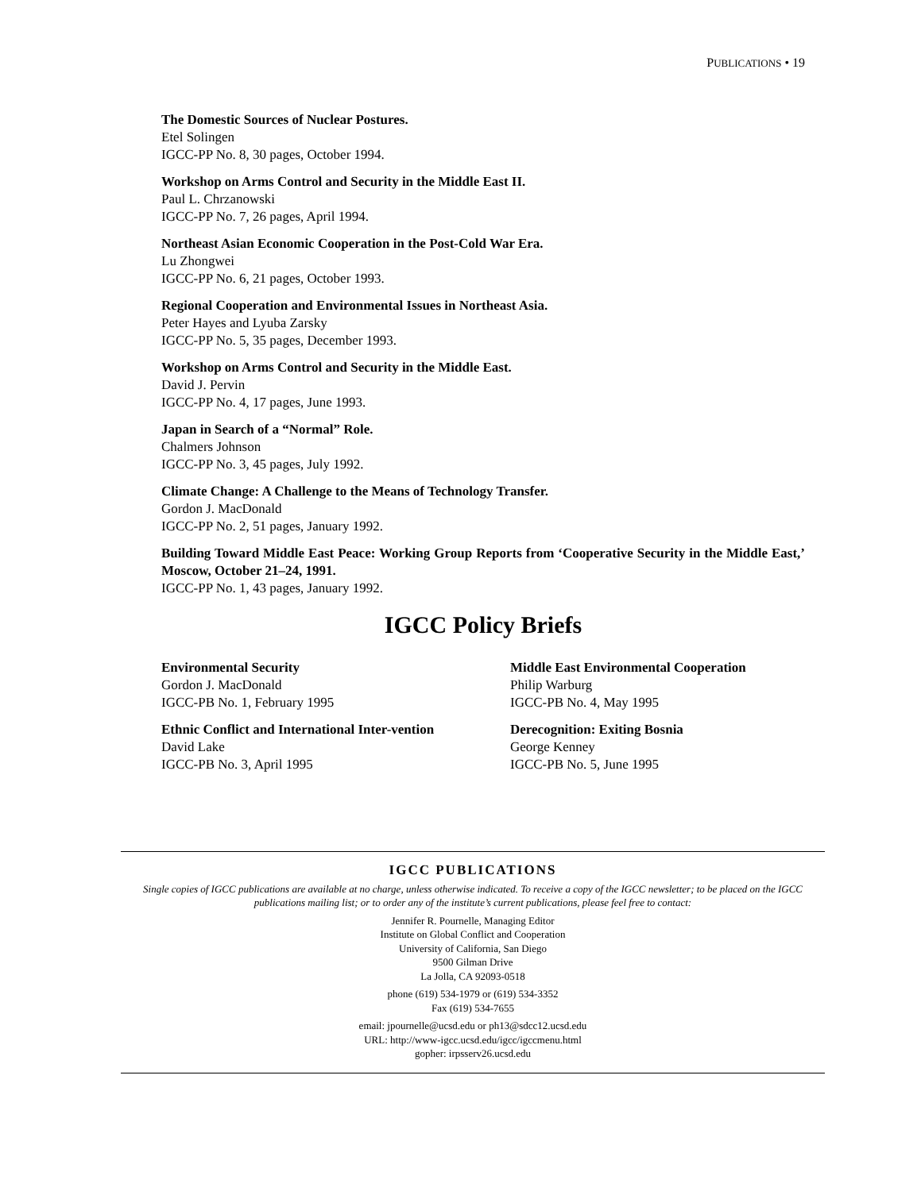PUBLICATIONS • 19
The Domestic Sources of Nuclear Postures.
Etel Solingen
IGCC-PP No. 8, 30 pages, October 1994.
Workshop on Arms Control and Security in the Middle East II.
Paul L. Chrzanowski
IGCC-PP No. 7, 26 pages, April 1994.
Northeast Asian Economic Cooperation in the Post-Cold War Era.
Lu Zhongwei
IGCC-PP No. 6, 21 pages, October 1993.
Regional Cooperation and Environmental Issues in Northeast Asia.
Peter Hayes and Lyuba Zarsky
IGCC-PP No. 5, 35 pages, December 1993.
Workshop on Arms Control and Security in the Middle East.
David J. Pervin
IGCC-PP No. 4, 17 pages, June 1993.
Japan in Search of a “Normal” Role.
Chalmers Johnson
IGCC-PP No. 3, 45 pages, July 1992.
Climate Change: A Challenge to the Means of Technology Transfer.
Gordon J. MacDonald
IGCC-PP No. 2, 51 pages, January 1992.
Building Toward Middle East Peace: Working Group Reports from ‘Cooperative Security in the Middle East,’ Moscow, October 21–24, 1991.
IGCC-PP No. 1, 43 pages, January 1992.
IGCC Policy Briefs
Environmental Security
Gordon J. MacDonald
IGCC-PB No. 1, February 1995
Ethnic Conflict and International Inter-vention
David Lake
IGCC-PB No. 3, April 1995
Middle East Environmental Cooperation
Philip Warburg
IGCC-PB No. 4, May 1995
Derecognition: Exiting Bosnia
George Kenney
IGCC-PB No. 5, June 1995
IGCC PUBLICATIONS
Single copies of IGCC publications are available at no charge, unless otherwise indicated. To receive a copy of the IGCC newsletter; to be placed on the IGCC publications mailing list; or to order any of the institute’s current publications, please feel free to contact:
Jennifer R. Pournelle, Managing Editor
Institute on Global Conflict and Cooperation
University of California, San Diego
9500 Gilman Drive
La Jolla, CA 92093-0518
phone (619) 534-1979 or (619) 534-3352
Fax (619) 534-7655
email: jpournelle@ucsd.edu or ph13@sdcc12.ucsd.edu
URL: http://www-igcc.ucsd.edu/igcc/igccmenu.html
gopher: irpsserv26.ucsd.edu